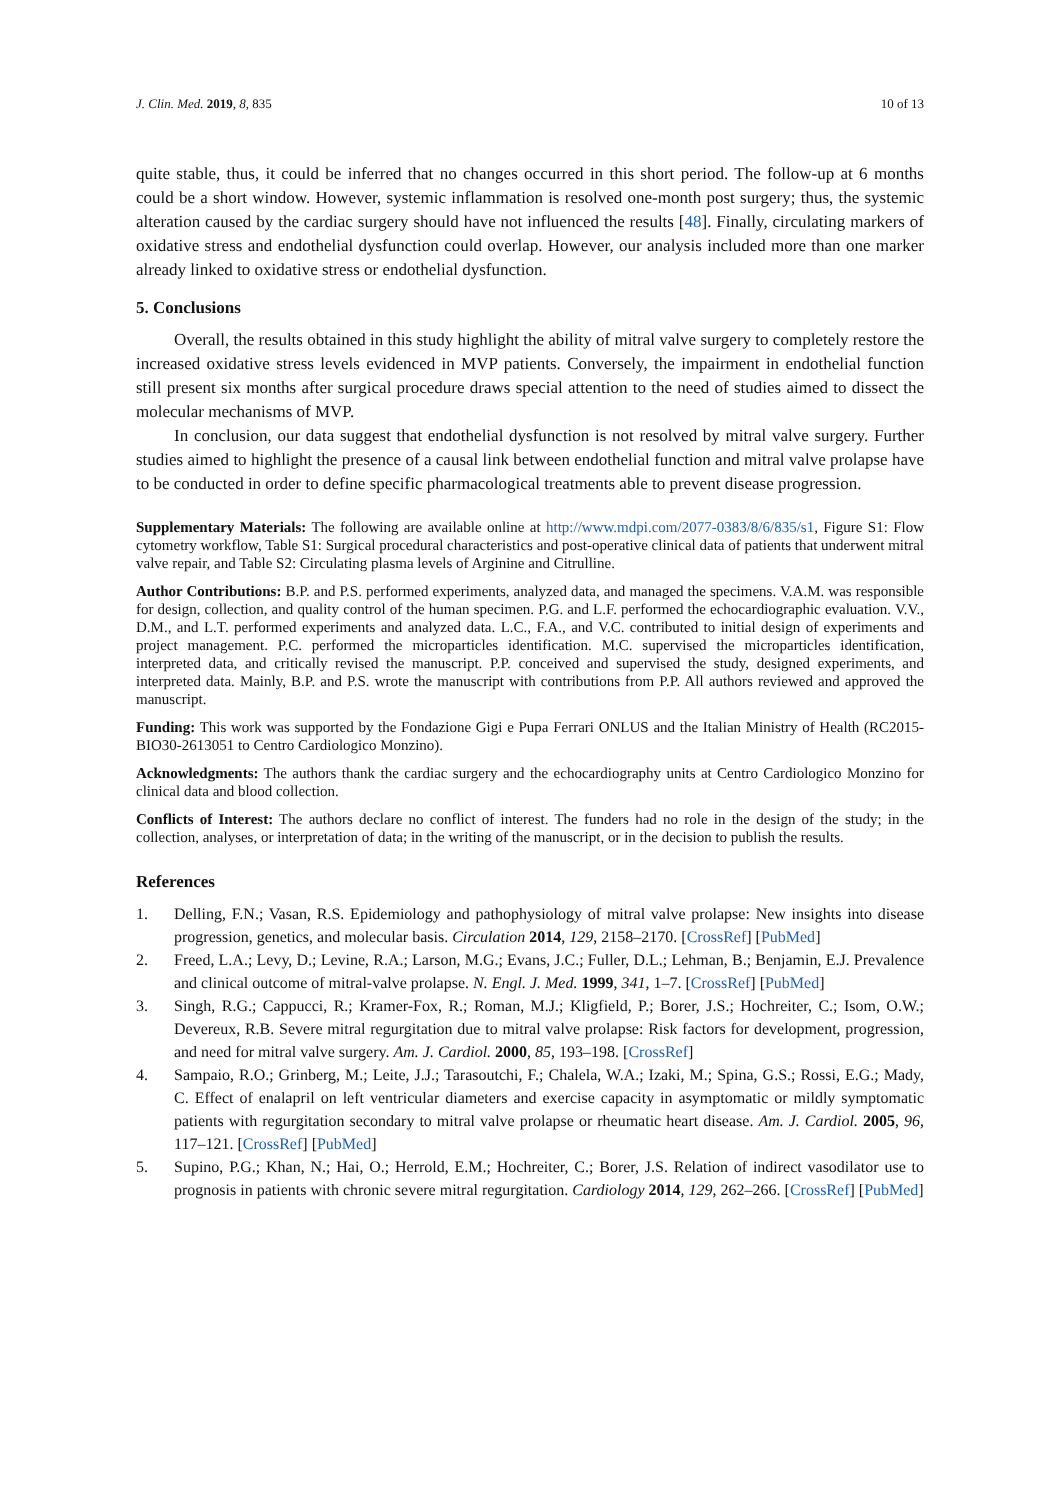J. Clin. Med. 2019, 8, 835 10 of 13
quite stable, thus, it could be inferred that no changes occurred in this short period. The follow-up at 6 months could be a short window. However, systemic inflammation is resolved one-month post surgery; thus, the systemic alteration caused by the cardiac surgery should have not influenced the results [48]. Finally, circulating markers of oxidative stress and endothelial dysfunction could overlap. However, our analysis included more than one marker already linked to oxidative stress or endothelial dysfunction.
5. Conclusions
Overall, the results obtained in this study highlight the ability of mitral valve surgery to completely restore the increased oxidative stress levels evidenced in MVP patients. Conversely, the impairment in endothelial function still present six months after surgical procedure draws special attention to the need of studies aimed to dissect the molecular mechanisms of MVP.
In conclusion, our data suggest that endothelial dysfunction is not resolved by mitral valve surgery. Further studies aimed to highlight the presence of a causal link between endothelial function and mitral valve prolapse have to be conducted in order to define specific pharmacological treatments able to prevent disease progression.
Supplementary Materials: The following are available online at http://www.mdpi.com/2077-0383/8/6/835/s1, Figure S1: Flow cytometry workflow, Table S1: Surgical procedural characteristics and post-operative clinical data of patients that underwent mitral valve repair, and Table S2: Circulating plasma levels of Arginine and Citrulline.
Author Contributions: B.P. and P.S. performed experiments, analyzed data, and managed the specimens. V.A.M. was responsible for design, collection, and quality control of the human specimen. P.G. and L.F. performed the echocardiographic evaluation. V.V., D.M., and L.T. performed experiments and analyzed data. L.C., F.A., and V.C. contributed to initial design of experiments and project management. P.C. performed the microparticles identification. M.C. supervised the microparticles identification, interpreted data, and critically revised the manuscript. P.P. conceived and supervised the study, designed experiments, and interpreted data. Mainly, B.P. and P.S. wrote the manuscript with contributions from P.P. All authors reviewed and approved the manuscript.
Funding: This work was supported by the Fondazione Gigi e Pupa Ferrari ONLUS and the Italian Ministry of Health (RC2015-BIO30-2613051 to Centro Cardiologico Monzino).
Acknowledgments: The authors thank the cardiac surgery and the echocardiography units at Centro Cardiologico Monzino for clinical data and blood collection.
Conflicts of Interest: The authors declare no conflict of interest. The funders had no role in the design of the study; in the collection, analyses, or interpretation of data; in the writing of the manuscript, or in the decision to publish the results.
References
1. Delling, F.N.; Vasan, R.S. Epidemiology and pathophysiology of mitral valve prolapse: New insights into disease progression, genetics, and molecular basis. Circulation 2014, 129, 2158–2170. [CrossRef] [PubMed]
2. Freed, L.A.; Levy, D.; Levine, R.A.; Larson, M.G.; Evans, J.C.; Fuller, D.L.; Lehman, B.; Benjamin, E.J. Prevalence and clinical outcome of mitral-valve prolapse. N. Engl. J. Med. 1999, 341, 1–7. [CrossRef] [PubMed]
3. Singh, R.G.; Cappucci, R.; Kramer-Fox, R.; Roman, M.J.; Kligfield, P.; Borer, J.S.; Hochreiter, C.; Isom, O.W.; Devereux, R.B. Severe mitral regurgitation due to mitral valve prolapse: Risk factors for development, progression, and need for mitral valve surgery. Am. J. Cardiol. 2000, 85, 193–198. [CrossRef]
4. Sampaio, R.O.; Grinberg, M.; Leite, J.J.; Tarasoutchi, F.; Chalela, W.A.; Izaki, M.; Spina, G.S.; Rossi, E.G.; Mady, C. Effect of enalapril on left ventricular diameters and exercise capacity in asymptomatic or mildly symptomatic patients with regurgitation secondary to mitral valve prolapse or rheumatic heart disease. Am. J. Cardiol. 2005, 96, 117–121. [CrossRef] [PubMed]
5. Supino, P.G.; Khan, N.; Hai, O.; Herrold, E.M.; Hochreiter, C.; Borer, J.S. Relation of indirect vasodilator use to prognosis in patients with chronic severe mitral regurgitation. Cardiology 2014, 129, 262–266. [CrossRef] [PubMed]